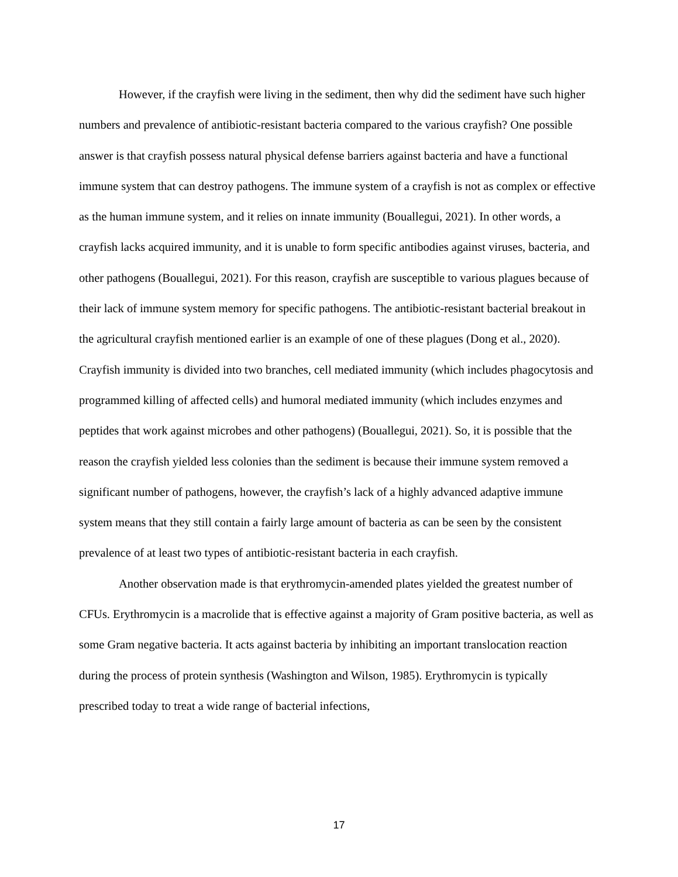However, if the crayfish were living in the sediment, then why did the sediment have such higher numbers and prevalence of antibiotic-resistant bacteria compared to the various crayfish? One possible answer is that crayfish possess natural physical defense barriers against bacteria and have a functional immune system that can destroy pathogens. The immune system of a crayfish is not as complex or effective as the human immune system, and it relies on innate immunity (Bouallegui, 2021). In other words, a crayfish lacks acquired immunity, and it is unable to form specific antibodies against viruses, bacteria, and other pathogens (Bouallegui, 2021). For this reason, crayfish are susceptible to various plagues because of their lack of immune system memory for specific pathogens. The antibiotic-resistant bacterial breakout in the agricultural crayfish mentioned earlier is an example of one of these plagues (Dong et al., 2020). Crayfish immunity is divided into two branches, cell mediated immunity (which includes phagocytosis and programmed killing of affected cells) and humoral mediated immunity (which includes enzymes and peptides that work against microbes and other pathogens) (Bouallegui, 2021). So, it is possible that the reason the crayfish yielded less colonies than the sediment is because their immune system removed a significant number of pathogens, however, the crayfish’s lack of a highly advanced adaptive immune system means that they still contain a fairly large amount of bacteria as can be seen by the consistent prevalence of at least two types of antibiotic-resistant bacteria in each crayfish.
Another observation made is that erythromycin-amended plates yielded the greatest number of CFUs. Erythromycin is a macrolide that is effective against a majority of Gram positive bacteria, as well as some Gram negative bacteria. It acts against bacteria by inhibiting an important translocation reaction during the process of protein synthesis (Washington and Wilson, 1985). Erythromycin is typically prescribed today to treat a wide range of bacterial infections,
17